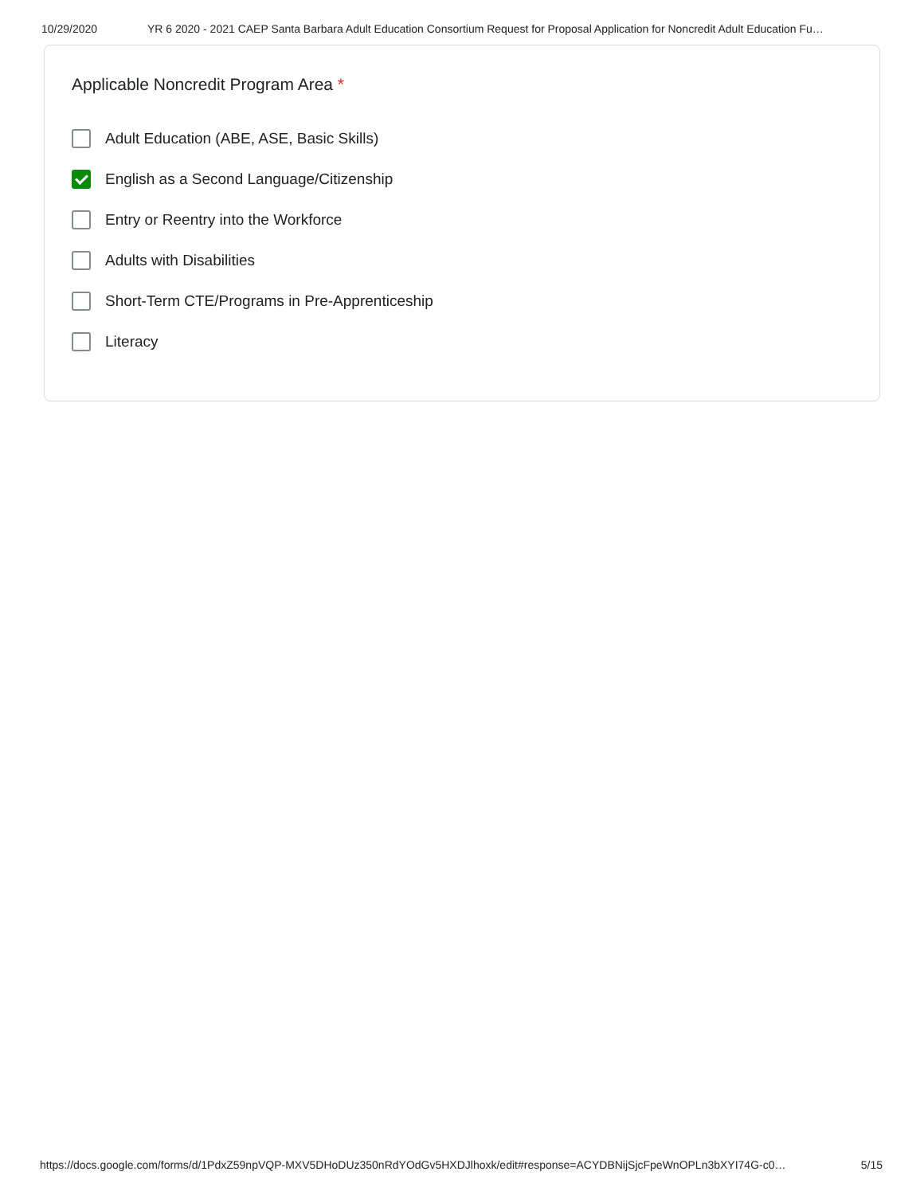10/29/2020 YR 6 2020 - 2021 CAEP Santa Barbara Adult Education Consortium Request for Proposal Application for Noncredit Adult Education Fu…
Applicable Noncredit Program Area *
Adult Education (ABE, ASE, Basic Skills)
English as a Second Language/Citizenship
Entry or Reentry into the Workforce
Adults with Disabilities
Short-Term CTE/Programs in Pre-Apprenticeship
Literacy
https://docs.google.com/forms/d/1PdxZ59npVQP-MXV5DHoDUz350nRdYOdGv5HXDJlhoxk/edit#response=ACYDBNijSjcFpeWnOPLn3bXYI74G-c0… 5/15